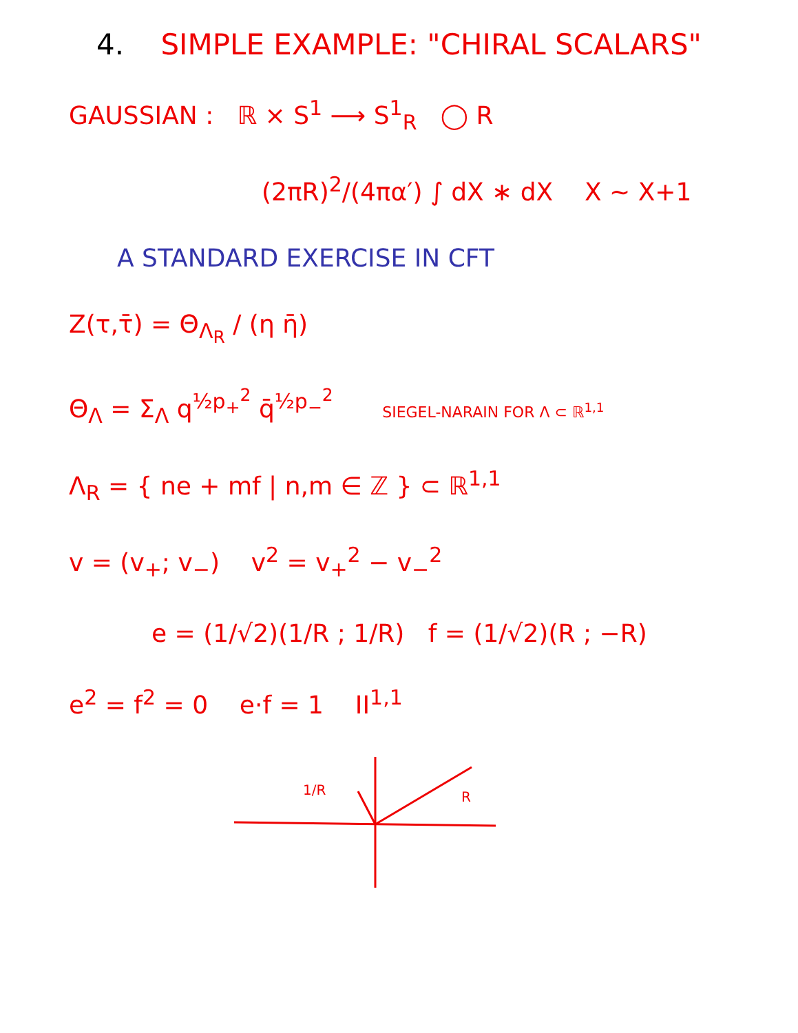4. SIMPLE EXAMPLE: "CHIRAL SCALARS"
GAUSSIAN : ℝ × S<sup>1</sup> ⟶ S<sup>1</sup><sub>R</sub> ◯ R
(2πR)<sup>2</sup>/(4πα′) ∫ dX ∗ dX X ~ X+1
A STANDARD EXERCISE IN CFT
Z(τ,τ̄) = Θ<sub>Λ<sub>R</sub></sub> / (η η̄)
Θ<sub>Λ</sub> = Σ<sub>Λ</sub> q<sup>½p<sub>+</sub><sup>2</sup></sup> q̄<sup>½p<sub>−</sub><sup>2</sup></sup> SIEGEL-NARAIN FOR Λ ⊂ ℝ<sup>1,1</sup>
Λ<sub>R</sub> = { ne + mf | n,m ∈ ℤ } ⊂ ℝ<sup>1,1</sup>
v = (v<sub>+</sub>; v<sub>−</sub>) v<sup>2</sup> = v<sub>+</sub><sup>2</sup> − v<sub>−</sub><sup>2</sup>
e = (1/√2)(1/R ; 1/R) f = (1/√2)(R ; −R)
e<sup>2</sup> = f<sup>2</sup> = 0 e·f = 1 II<sup>1,1</sup>
R
1/R